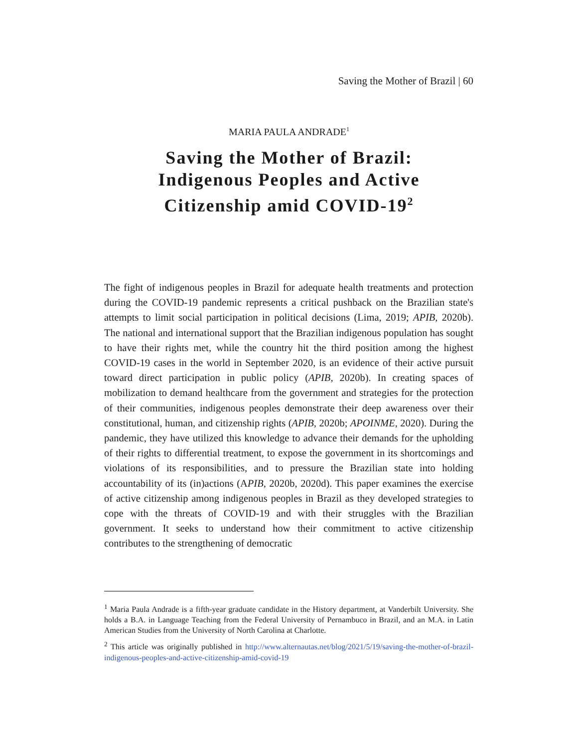Saving the Mother of Brazil | 60
MARIA PAULA ANDRADE<sup>1</sup>
Saving the Mother of Brazil:
Indigenous Peoples and Active
Citizenship amid COVID-19<sup>2</sup>
The fight of indigenous peoples in Brazil for adequate health treatments and protection during the COVID-19 pandemic represents a critical pushback on the Brazilian state's attempts to limit social participation in political decisions (Lima, 2019; APIB, 2020b). The national and international support that the Brazilian indigenous population has sought to have their rights met, while the country hit the third position among the highest COVID-19 cases in the world in September 2020, is an evidence of their active pursuit toward direct participation in public policy (APIB, 2020b). In creating spaces of mobilization to demand healthcare from the government and strategies for the protection of their communities, indigenous peoples demonstrate their deep awareness over their constitutional, human, and citizenship rights (APIB, 2020b; APOINME, 2020). During the pandemic, they have utilized this knowledge to advance their demands for the upholding of their rights to differential treatment, to expose the government in its shortcomings and violations of its responsibilities, and to pressure the Brazilian state into holding accountability of its (in)actions (APIB, 2020b, 2020d). This paper examines the exercise of active citizenship among indigenous peoples in Brazil as they developed strategies to cope with the threats of COVID-19 and with their struggles with the Brazilian government. It seeks to understand how their commitment to active citizenship contributes to the strengthening of democratic
<sup>1</sup> Maria Paula Andrade is a fifth-year graduate candidate in the History department, at Vanderbilt University. She holds a B.A. in Language Teaching from the Federal University of Pernambuco in Brazil, and an M.A. in Latin American Studies from the University of North Carolina at Charlotte.
<sup>2</sup> This article was originally published in http://www.alternautas.net/blog/2021/5/19/saving-the-mother-of-brazil-indigenous-peoples-and-active-citizenship-amid-covid-19